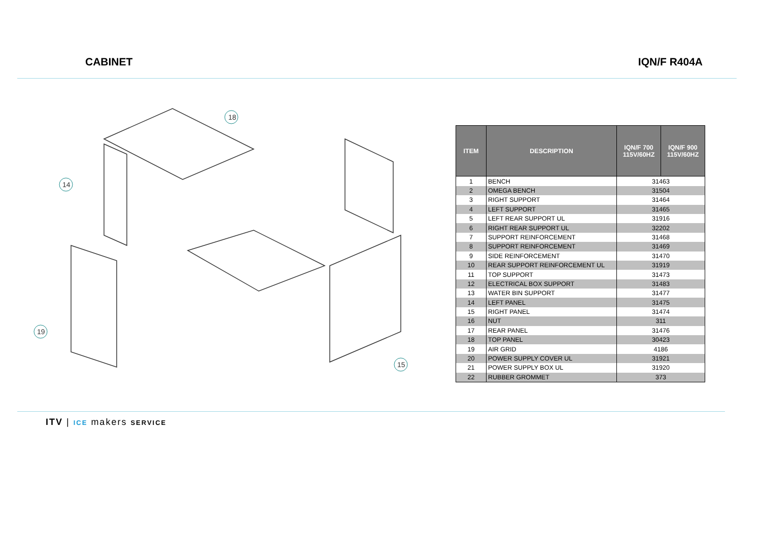CABINET IQN/F R404A
18
14
15
19
| ITEM | DESCRIPTION | IQN/F 700 115V/60HZ | IQN/F 900 115V/60HZ |
| --- | --- | --- | --- |
| 1 | BENCH | 31463 | |
| 2 | OMEGA BENCH | 31504 | |
| 3 | RIGHT SUPPORT | 31464 | |
| 4 | LEFT SUPPORT | 31465 | |
| 5 | LEFT REAR SUPPORT UL | 31916 | |
| 6 | RIGHT REAR SUPPORT UL | 32202 | |
| 7 | SUPPORT REINFORCEMENT | 31468 | |
| 8 | SUPPORT REINFORCEMENT | 31469 | |
| 9 | SIDE REINFORCEMENT | 31470 | |
| 10 | REAR SUPPORT REINFORCEMENT UL | 31919 | |
| 11 | TOP SUPPORT | 31473 | |
| 12 | ELECTRICAL BOX SUPPORT | 31483 | |
| 13 | WATER BIN SUPPORT | 31477 | |
| 14 | LEFT PANEL | 31475 | |
| 15 | RIGHT PANEL | 31474 | |
| 16 | NUT | 311 | |
| 17 | REAR PANEL | 31476 | |
| 18 | TOP PANEL | 30423 | |
| 19 | AIR GRID | 4186 | |
| 20 | POWER SUPPLY COVER UL | 31921 | |
| 21 | POWER SUPPLY BOX UL | 31920 | |
| 22 | RUBBER GROMMET | 373 | |
ITV | ICE makers SERVICE